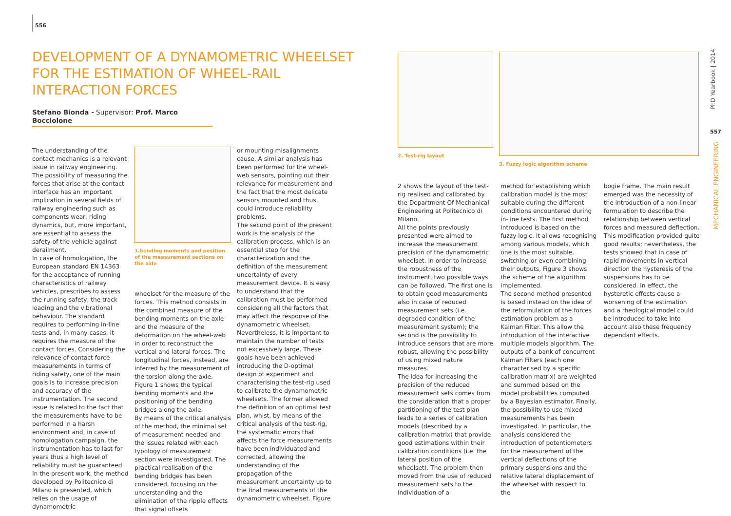556
DEVELOPMENT OF A DYNAMOMETRIC WHEELSET FOR THE ESTIMATION OF WHEEL-RAIL INTERACTION FORCES
Stefano Bionda - Supervisor: Prof. Marco Bocciolone
The understanding of the contact mechanics is a relevant issue in railway engineering. The possibility of measuring the forces that arise at the contact interface has an important implication in several fields of railway engineering such as components wear, riding dynamics, but, more important, are essential to assess the safety of the vehicle against derailment.
In case of homologation, the European standard EN 14363 for the acceptance of running characteristics of railway vehicles, prescribes to assess the running safety, the track loading and the vibrational behaviour. The standard requires to performing in-line tests and, in many cases, it requires the measure of the contact forces. Considering the relevance of contact force measurements in terms of riding safety, one of the main goals is to increase precision and accuracy of the instrumentation. The second issue is related to the fact that the measurements have to be performed in a harsh environment and, in case of homologation campaign, the instrumentation has to last for years thus a high level of reliability must be guaranteed. In the present work, the method developed by Politecnico di Milano is presented, which relies on the usage of dynamometric
1.bending moments and position of the measurement sections on the axle
wheelset for the measure of the forces. This method consists in the combined measure of the bending moments on the axle and the measure of the deformation on the wheel-web in order to reconstruct the vertical and lateral forces. The longitudinal forces, instead, are inferred by the measurement of the torsion along the axle. Figure 1 shows the typical bending moments and the positioning of the bending bridges along the axle.
By means of the critical analysis of the method, the minimal set of measurement needed and the issues related with each typology of measurement section were investigated. The practical realisation of the bending bridges has been considered, focusing on the understanding and the elimination of the ripple effects that signal offsets
or mounting misalignments cause. A similar analysis has been performed for the wheel-web sensors, pointing out their relevance for measurement and the fact that the most delicate sensors mounted and thus, could introduce reliability problems.
The second point of the present work is the analysis of the calibration process, which is an essential step for the characterization and the definition of the measurement uncertainty of every measurement device. It is easy to understand that the calibration must be performed considering all the factors that may affect the response of the dynamometric wheelset. Nevertheless, it is important to maintain the number of tests not excessively large. These goals have been achieved introducing the D-optimal design of experiment and characterising the test-rig used to calibrate the dynamometric wheelsets. The former allowed the definition of an optimal test plan, whist, by means of the critical analysis of the test-rig, the systematic errors that affects the force measurements have been individuated and corrected, allowing the understanding of the propagation of the measurement uncertainty up to the final measurements of the dynamometric wheelset. Figure
2. Test-rig layout 3. Fuzzy logic algorithm scheme
2 shows the layout of the test-rig realised and calibrated by the Department Of Mechanical Engineering at Politecnico di Milano.
All the points previously presented were aimed to increase the measurement precision of the dynamometric wheelset. In order to increase the robustness of the instrument, two possible ways can be followed. The first one is to obtain good measurements also in case of reduced measurement sets (i.e. degraded condition of the measurement system); the second is the possibility to introduce sensors that are more robust, allowing the possibility of using mixed nature measures.
The idea for increasing the precision of the reduced measurement sets comes from the consideration that a proper partitioning of the test plan leads to a series of calibration models (described by a calibration matrix) that provide good estimations within their calibration conditions (i.e. the lateral position of the wheelset). The problem then moved from the use of reduced measurement sets to the individuation of a
method for establishing which calibration model is the most suitable during the different conditions encountered during in-line tests. The first method introduced is based on the fuzzy logic. It allows recognising among various models, which one is the most suitable, switching or even combining their outputs, Figure 3 shows the scheme of the algorithm implemented.
The second method presented is based instead on the idea of the reformulation of the forces estimation problem as a Kalman Filter. This allow the introduction of the interactive multiple models algorithm. The outputs of a bank of concurrent Kalman Filters (each one characterised by a specific calibration matrix) are weighted and summed based on the model probabilities computed by a Bayesian estimator. Finally, the possibility to use mixed measurements has been investigated. In particular, the analysis considered the introduction of potentiometers for the measurement of the vertical deflections of the primary suspensions and the relative lateral displacement of the wheelset with respect to the
bogie frame. The main result emerged was the necessity of the introduction of a non-linear formulation to describe the relationship between vertical forces and measured deflection. This modification provided quite good results; nevertheless, the tests showed that in case of rapid movements in vertical direction the hysteresis of the suspensions has to be considered. In effect, the hysteretic effects cause a worsening of the estimation and a rheological model could be introduced to take into account also these frequency dependant effects.
PhD Yearbook | 2014
557
MECHANICAL ENGINEERING